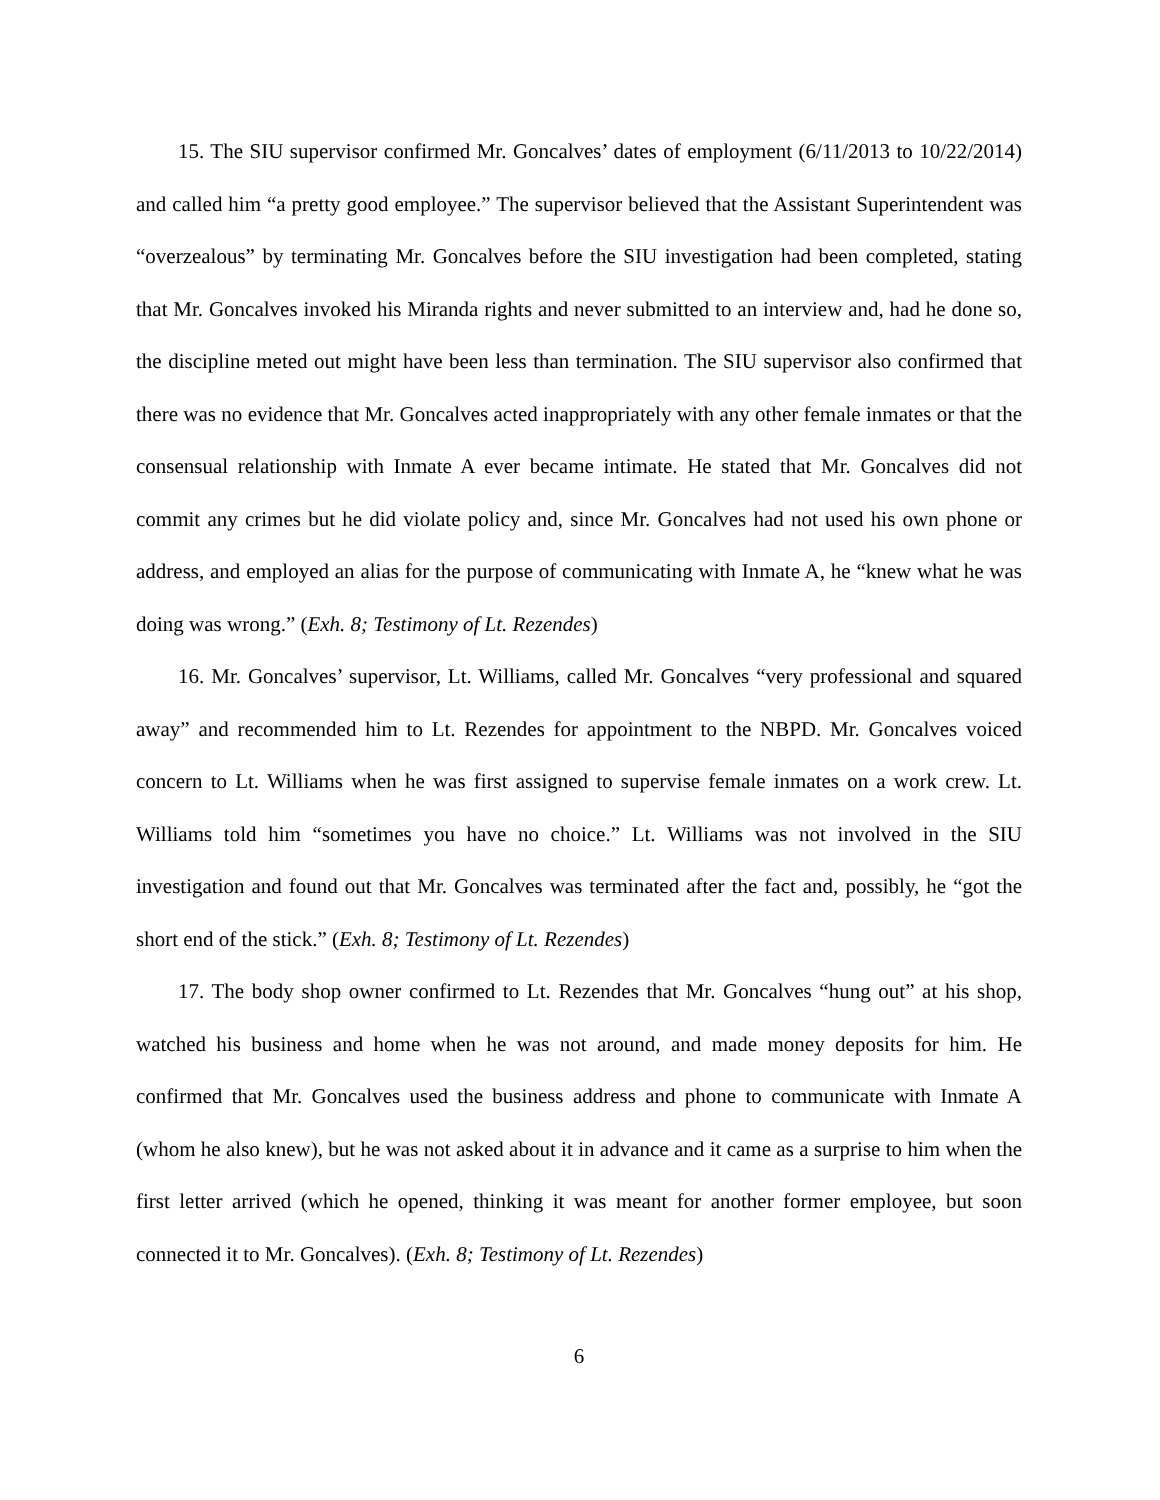15. The SIU supervisor confirmed Mr. Goncalves’ dates of employment (6/11/2013 to 10/22/2014) and called him “a pretty good employee.” The supervisor believed that the Assistant Superintendent was “overzealous” by terminating Mr. Goncalves before the SIU investigation had been completed, stating that Mr. Goncalves invoked his Miranda rights and never submitted to an interview and, had he done so, the discipline meted out might have been less than termination. The SIU supervisor also confirmed that there was no evidence that Mr. Goncalves acted inappropriately with any other female inmates or that the consensual relationship with Inmate A ever became intimate. He stated that Mr. Goncalves did not commit any crimes but he did violate policy and, since Mr. Goncalves had not used his own phone or address, and employed an alias for the purpose of communicating with Inmate A, he “knew what he was doing was wrong.” (Exh. 8; Testimony of Lt. Rezendes)
16. Mr. Goncalves’ supervisor, Lt. Williams, called Mr. Goncalves “very professional and squared away” and recommended him to Lt. Rezendes for appointment to the NBPD. Mr. Goncalves voiced concern to Lt. Williams when he was first assigned to supervise female inmates on a work crew. Lt. Williams told him “sometimes you have no choice.” Lt. Williams was not involved in the SIU investigation and found out that Mr. Goncalves was terminated after the fact and, possibly, he “got the short end of the stick.” (Exh. 8; Testimony of Lt. Rezendes)
17. The body shop owner confirmed to Lt. Rezendes that Mr. Goncalves “hung out” at his shop, watched his business and home when he was not around, and made money deposits for him. He confirmed that Mr. Goncalves used the business address and phone to communicate with Inmate A (whom he also knew), but he was not asked about it in advance and it came as a surprise to him when the first letter arrived (which he opened, thinking it was meant for another former employee, but soon connected it to Mr. Goncalves). (Exh. 8; Testimony of Lt. Rezendes)
6